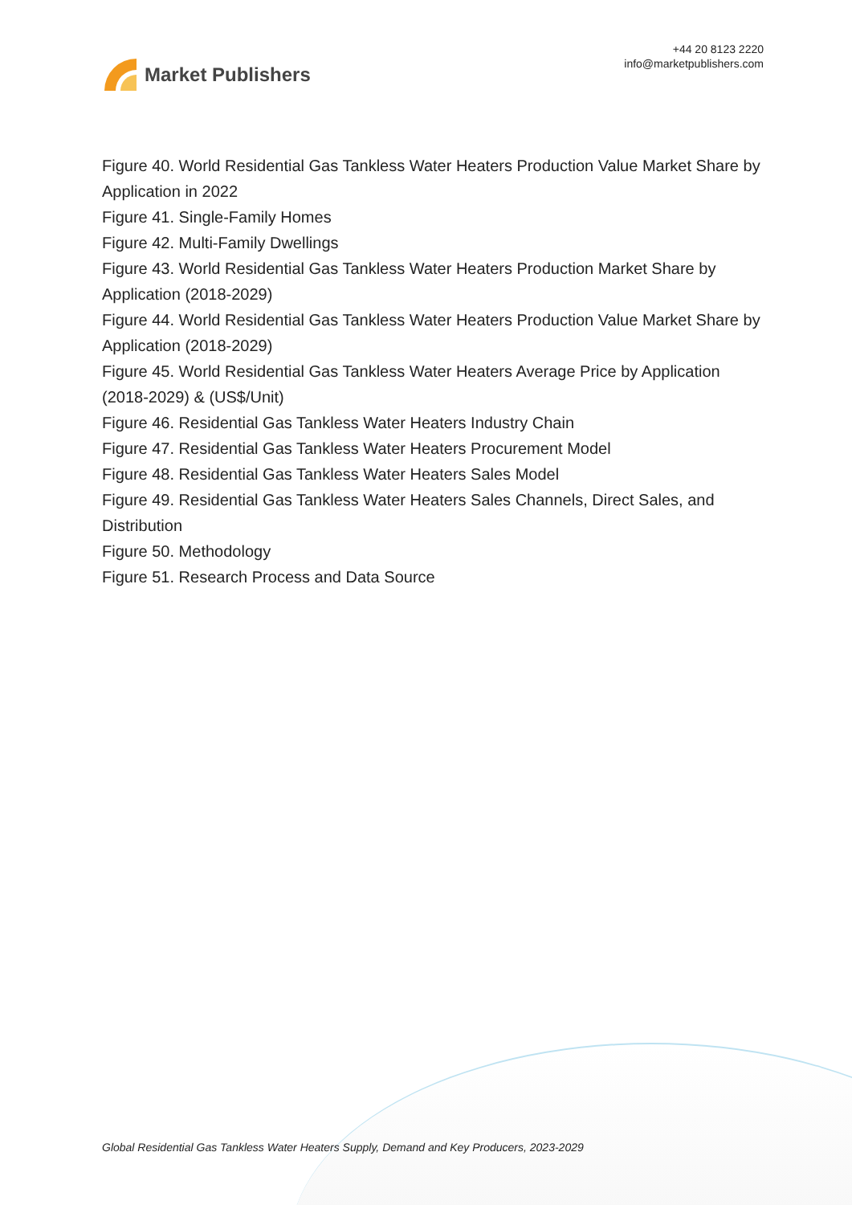Market Publishers
+44 20 8123 2220
info@marketpublishers.com
Figure 40. World Residential Gas Tankless Water Heaters Production Value Market Share by Application in 2022
Figure 41. Single-Family Homes
Figure 42. Multi-Family Dwellings
Figure 43. World Residential Gas Tankless Water Heaters Production Market Share by Application (2018-2029)
Figure 44. World Residential Gas Tankless Water Heaters Production Value Market Share by Application (2018-2029)
Figure 45. World Residential Gas Tankless Water Heaters Average Price by Application (2018-2029) & (US$/Unit)
Figure 46. Residential Gas Tankless Water Heaters Industry Chain
Figure 47. Residential Gas Tankless Water Heaters Procurement Model
Figure 48. Residential Gas Tankless Water Heaters Sales Model
Figure 49. Residential Gas Tankless Water Heaters Sales Channels, Direct Sales, and Distribution
Figure 50. Methodology
Figure 51. Research Process and Data Source
Global Residential Gas Tankless Water Heaters Supply, Demand and Key Producers, 2023-2029